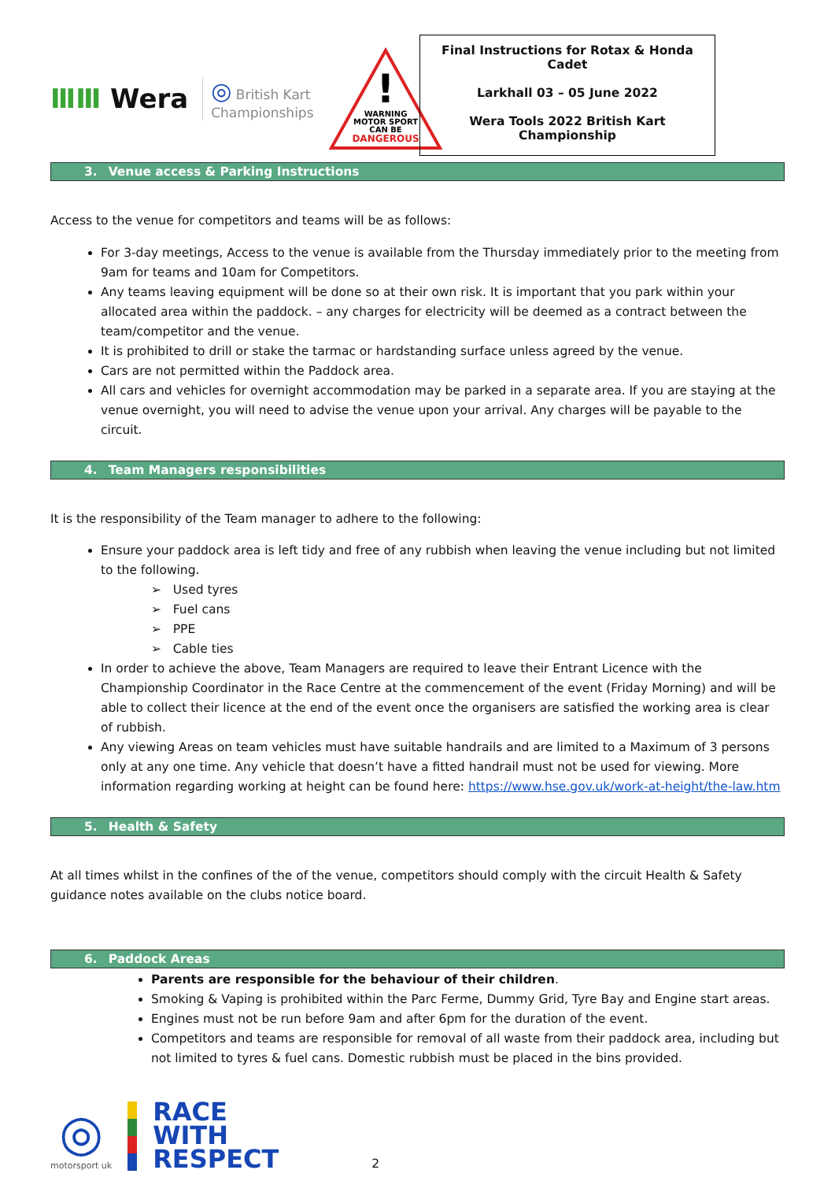ⅢⅢ Wera
◎ British Kart
Championships
WARNING
MOTOR SPORT
CAN BE
DANGEROUS
!
Final Instructions for Rotax & Honda Cadet
Larkhall 03 – 05 June 2022
Wera Tools 2022 British Kart Championship
3. Venue access & Parking Instructions
Access to the venue for competitors and teams will be as follows:
For 3-day meetings, Access to the venue is available from the Thursday immediately prior to the meeting from 9am for teams and 10am for Competitors.
Any teams leaving equipment will be done so at their own risk. It is important that you park within your allocated area within the paddock. – any charges for electricity will be deemed as a contract between the team/competitor and the venue.
It is prohibited to drill or stake the tarmac or hardstanding surface unless agreed by the venue.
Cars are not permitted within the Paddock area.
All cars and vehicles for overnight accommodation may be parked in a separate area. If you are staying at the venue overnight, you will need to advise the venue upon your arrival. Any charges will be payable to the circuit.
4. Team Managers responsibilities
It is the responsibility of the Team manager to adhere to the following:
Ensure your paddock area is left tidy and free of any rubbish when leaving the venue including but not limited to the following.
➢ Used tyres
➢ Fuel cans
➢ PPE
➢ Cable ties
In order to achieve the above, Team Managers are required to leave their Entrant Licence with the Championship Coordinator in the Race Centre at the commencement of the event (Friday Morning) and will be able to collect their licence at the end of the event once the organisers are satisfied the working area is clear of rubbish.
Any viewing Areas on team vehicles must have suitable handrails and are limited to a Maximum of 3 persons only at any one time. Any vehicle that doesn’t have a fitted handrail must not be used for viewing. More information regarding working at height can be found here: https://www.hse.gov.uk/work-at-height/the-law.htm
5. Health & Safety
At all times whilst in the confines of the of the venue, competitors should comply with the circuit Health & Safety guidance notes available on the clubs notice board.
6. Paddock Areas
Parents are responsible for the behaviour of their children.
Smoking & Vaping is prohibited within the Parc Ferme, Dummy Grid, Tyre Bay and Engine start areas.
Engines must not be run before 9am and after 6pm for the duration of the event.
Competitors and teams are responsible for removal of all waste from their paddock area, including but not limited to tyres & fuel cans. Domestic rubbish must be placed in the bins provided.
◎
motorsport uk
RACE
WITH
RESPECT
2